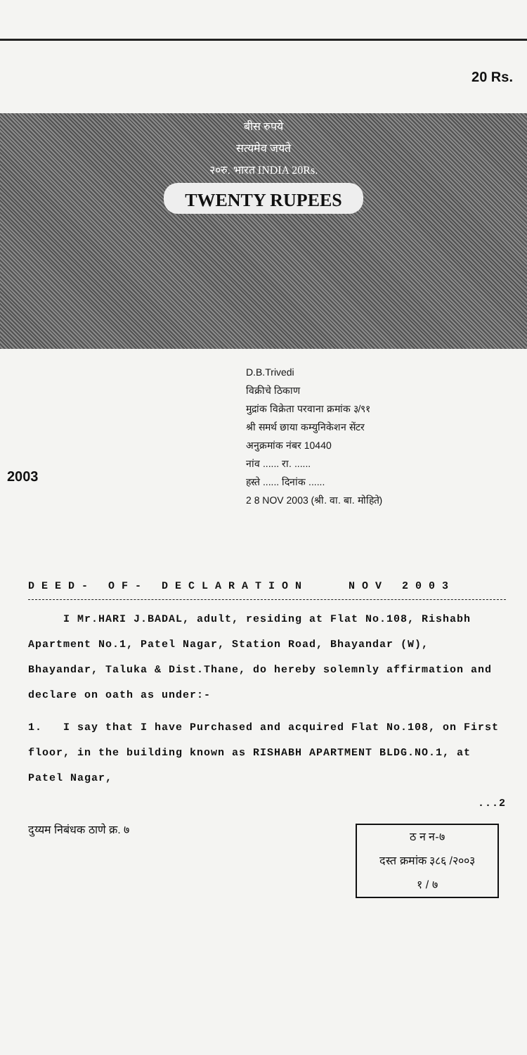20 Rs.
बीस रुपये
सत्यमेव जयते
२०रु. भारत INDIA 20Rs.
TWENTY RUPEES
2003
D.B.Trivedi
विक्रीचे ठिकाण
मुद्रांक विक्रेता परवाना क्रमांक ३/९१
श्री समर्थ छाया कम्युनिकेशन सेंटर
अनुक्रमांक नंबर 10440
नांव ...... रा. ......
हस्ते ...... दिनांक ......
2 8 NOV 2003 (श्री. वा. बा. मोहिते)
DEED- OF- DECLARATION NOV 2003
I Mr.HARI J.BADAL, adult, residing at Flat No.108, Rishabh Apartment No.1, Patel Nagar, Station Road, Bhayandar (W), Bhayandar, Taluka & Dist.Thane, do hereby solemnly affirmation and declare on oath as under:-
1. I say that I have Purchased and acquired Flat No.108, on First floor, in the building known as RISHABH APARTMENT BLDG.NO.1, at Patel Nagar,
...2
दुय्यम निबंधक ठाणे क्र. ७
ठ न न-७
दस्त क्रमांक ३८६ /२००३
१ / ७